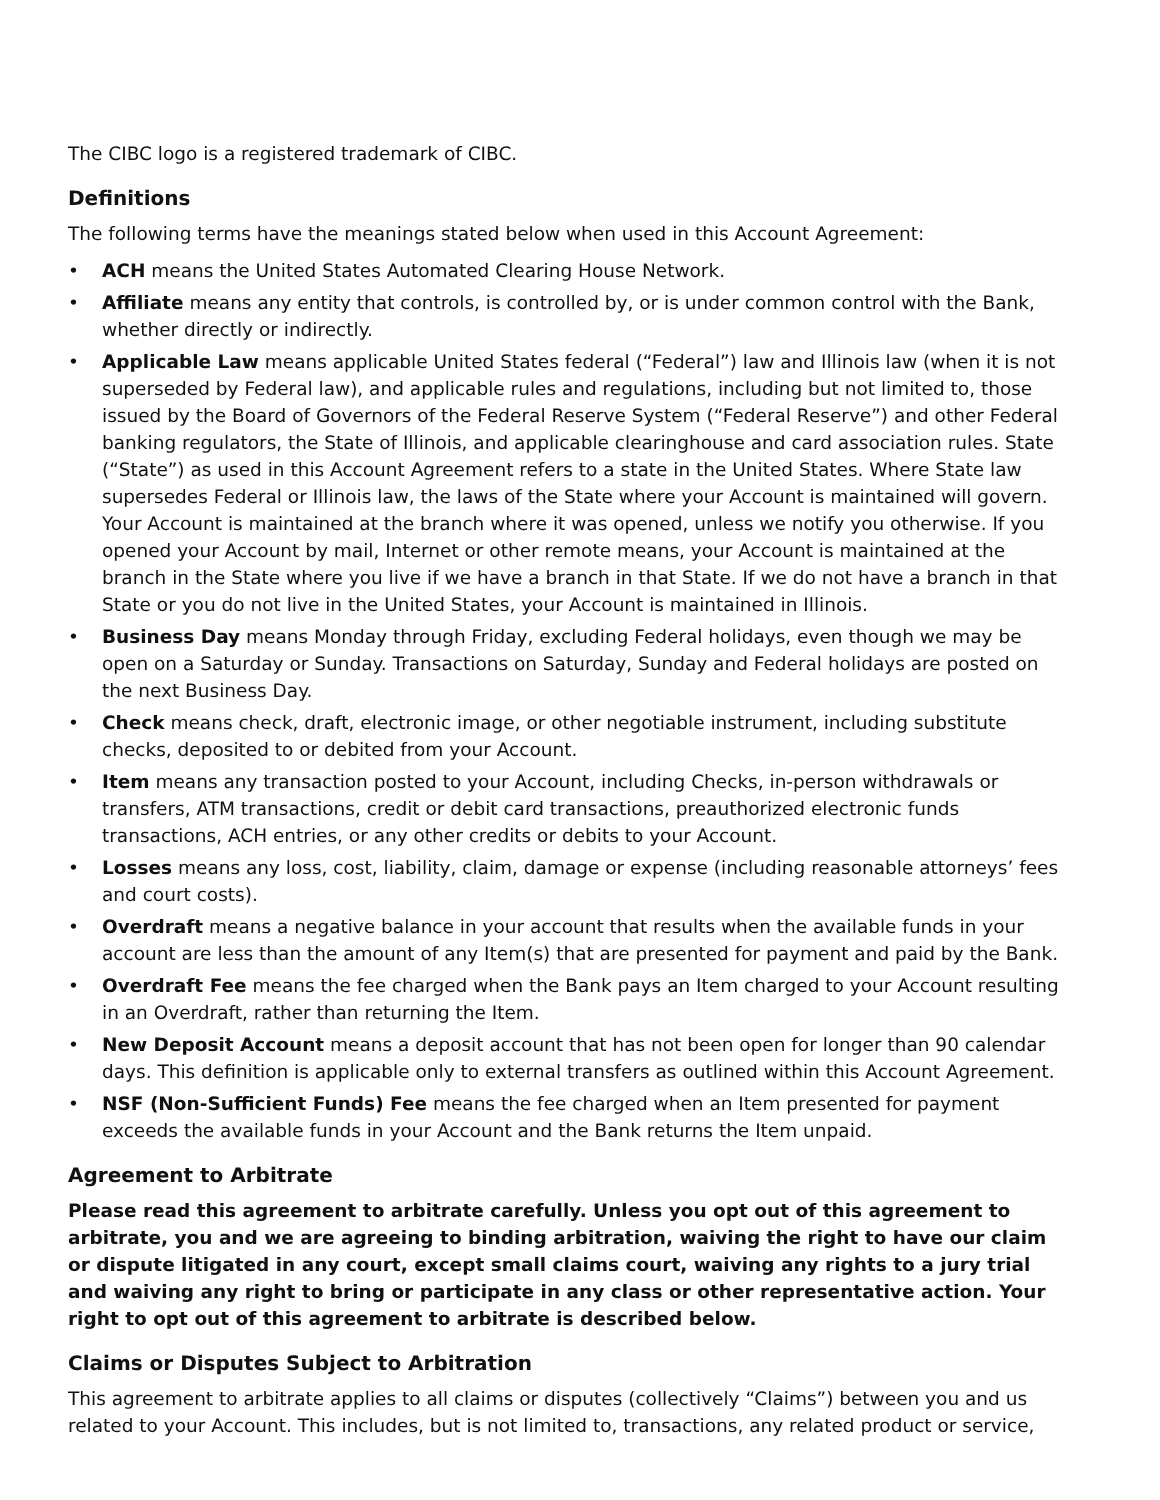The CIBC logo is a registered trademark of CIBC.
Definitions
The following terms have the meanings stated below when used in this Account Agreement:
• ACH means the United States Automated Clearing House Network.
• Affiliate means any entity that controls, is controlled by, or is under common control with the Bank, whether directly or indirectly.
• Applicable Law means applicable United States federal (“Federal”) law and Illinois law (when it is not superseded by Federal law), and applicable rules and regulations, including but not limited to, those issued by the Board of Governors of the Federal Reserve System (“Federal Reserve”) and other Federal banking regulators, the State of Illinois, and applicable clearinghouse and card association rules. State (“State”) as used in this Account Agreement refers to a state in the United States. Where State law supersedes Federal or Illinois law, the laws of the State where your Account is maintained will govern. Your Account is maintained at the branch where it was opened, unless we notify you otherwise. If you opened your Account by mail, Internet or other remote means, your Account is maintained at the branch in the State where you live if we have a branch in that State. If we do not have a branch in that State or you do not live in the United States, your Account is maintained in Illinois.
• Business Day means Monday through Friday, excluding Federal holidays, even though we may be open on a Saturday or Sunday. Transactions on Saturday, Sunday and Federal holidays are posted on the next Business Day.
• Check means check, draft, electronic image, or other negotiable instrument, including substitute checks, deposited to or debited from your Account.
• Item means any transaction posted to your Account, including Checks, in-person withdrawals or transfers, ATM transactions, credit or debit card transactions, preauthorized electronic funds transactions, ACH entries, or any other credits or debits to your Account.
• Losses means any loss, cost, liability, claim, damage or expense (including reasonable attorneys’ fees and court costs).
• Overdraft means a negative balance in your account that results when the available funds in your account are less than the amount of any Item(s) that are presented for payment and paid by the Bank.
• Overdraft Fee means the fee charged when the Bank pays an Item charged to your Account resulting in an Overdraft, rather than returning the Item.
• New Deposit Account means a deposit account that has not been open for longer than 90 calendar days. This definition is applicable only to external transfers as outlined within this Account Agreement.
• NSF (Non-Sufficient Funds) Fee means the fee charged when an Item presented for payment exceeds the available funds in your Account and the Bank returns the Item unpaid.
Agreement to Arbitrate
Please read this agreement to arbitrate carefully. Unless you opt out of this agreement to arbitrate, you and we are agreeing to binding arbitration, waiving the right to have our claim or dispute litigated in any court, except small claims court, waiving any rights to a jury trial and waiving any right to bring or participate in any class or other representative action. Your right to opt out of this agreement to arbitrate is described below.
Claims or Disputes Subject to Arbitration
This agreement to arbitrate applies to all claims or disputes (collectively “Claims”) between you and us related to your Account. This includes, but is not limited to, transactions, any related product or service,